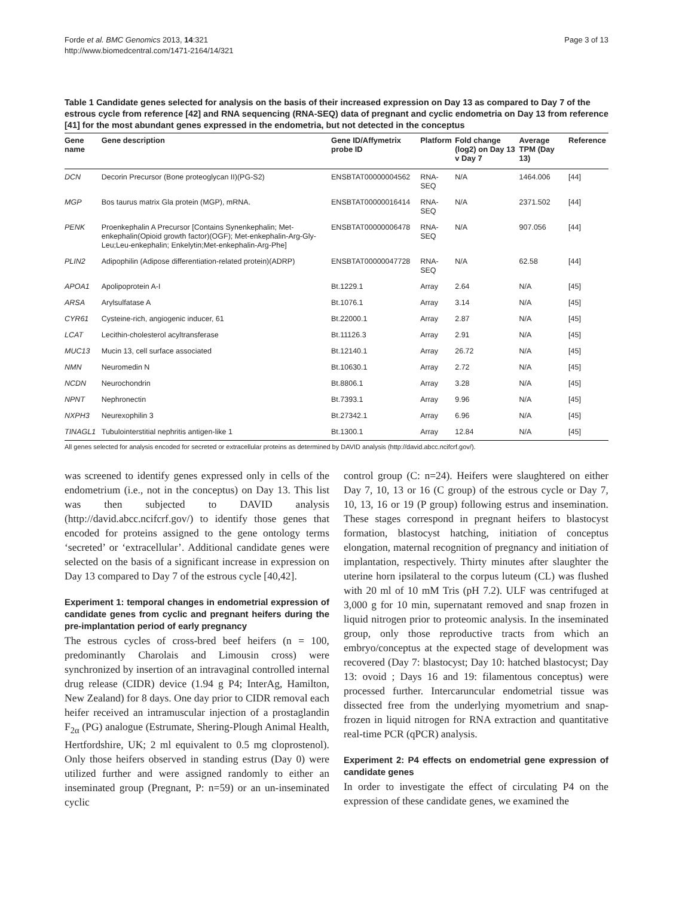Forde et al. BMC Genomics 2013, 14:321
http://www.biomedcentral.com/1471-2164/14/321
Page 3 of 13
Table 1 Candidate genes selected for analysis on the basis of their increased expression on Day 13 as compared to Day 7 of the estrous cycle from reference [42] and RNA sequencing (RNA-SEQ) data of pregnant and cyclic endometria on Day 13 from reference [41] for the most abundant genes expressed in the endometria, but not detected in the conceptus
| Gene name | Gene description | Gene ID/Affymetrix probe ID | Platform | Fold change (log2) on Day 13 v Day 7 | Average TPM (Day 13) | Reference |
| --- | --- | --- | --- | --- | --- | --- |
| DCN | Decorin Precursor (Bone proteoglycan II)(PG-S2) | ENSBTAT00000004562 | RNA-SEQ | N/A | 1464.006 | [44] |
| MGP | Bos taurus matrix Gla protein (MGP), mRNA. | ENSBTAT00000016414 | RNA-SEQ | N/A | 2371.502 | [44] |
| PENK | Proenkephalin A Precursor [Contains Synenkephalin; Met-enkephalin(Opioid growth factor)(OGF); Met-enkephalin-Arg-Gly-Leu;Leu-enkephalin; Enkelytin;Met-enkephalin-Arg-Phe] | ENSBTAT00000006478 | RNA-SEQ | N/A | 907.056 | [44] |
| PLIN2 | Adipophilin (Adipose differentiation-related protein)(ADRP) | ENSBTAT00000047728 | RNA-SEQ | N/A | 62.58 | [44] |
| APOA1 | Apolipoprotein A-I | Bt.1229.1 | Array | 2.64 | N/A | [45] |
| ARSA | Arylsulfatase A | Bt.1076.1 | Array | 3.14 | N/A | [45] |
| CYR61 | Cysteine-rich, angiogenic inducer, 61 | Bt.22000.1 | Array | 2.87 | N/A | [45] |
| LCAT | Lecithin-cholesterol acyltransferase | Bt.11126.3 | Array | 2.91 | N/A | [45] |
| MUC13 | Mucin 13, cell surface associated | Bt.12140.1 | Array | 26.72 | N/A | [45] |
| NMN | Neuromedin N | Bt.10630.1 | Array | 2.72 | N/A | [45] |
| NCDN | Neurochondrin | Bt.8806.1 | Array | 3.28 | N/A | [45] |
| NPNT | Nephronectin | Bt.7393.1 | Array | 9.96 | N/A | [45] |
| NXPH3 | Neurexophilin 3 | Bt.27342.1 | Array | 6.96 | N/A | [45] |
| TINAGL1 | Tubulointerstitial nephritis antigen-like 1 | Bt.1300.1 | Array | 12.84 | N/A | [45] |
All genes selected for analysis encoded for secreted or extracellular proteins as determined by DAVID analysis (http://david.abcc.ncifcrf.gov/).
was screened to identify genes expressed only in cells of the endometrium (i.e., not in the conceptus) on Day 13. This list was then subjected to DAVID analysis (http://david.abcc.ncifcrf.gov/) to identify those genes that encoded for proteins assigned to the gene ontology terms ‘secreted’ or ‘extracellular’. Additional candidate genes were selected on the basis of a significant increase in expression on Day 13 compared to Day 7 of the estrous cycle [40,42].
Experiment 1: temporal changes in endometrial expression of candidate genes from cyclic and pregnant heifers during the pre-implantation period of early pregnancy
The estrous cycles of cross-bred beef heifers (n = 100, predominantly Charolais and Limousin cross) were synchronized by insertion of an intravaginal controlled internal drug release (CIDR) device (1.94 g P4; InterAg, Hamilton, New Zealand) for 8 days. One day prior to CIDR removal each heifer received an intramuscular injection of a prostaglandin F<sub>2α</sub> (PG) analogue (Estrumate, Shering-Plough Animal Health, Hertfordshire, UK; 2 ml equivalent to 0.5 mg cloprostenol). Only those heifers observed in standing estrus (Day 0) were utilized further and were assigned randomly to either an inseminated group (Pregnant, P: n=59) or an un-inseminated cyclic
control group (C: n=24). Heifers were slaughtered on either Day 7, 10, 13 or 16 (C group) of the estrous cycle or Day 7, 10, 13, 16 or 19 (P group) following estrus and insemination. These stages correspond in pregnant heifers to blastocyst formation, blastocyst hatching, initiation of conceptus elongation, maternal recognition of pregnancy and initiation of implantation, respectively. Thirty minutes after slaughter the uterine horn ipsilateral to the corpus luteum (CL) was flushed with 20 ml of 10 mM Tris (pH 7.2). ULF was centrifuged at 3,000 g for 10 min, supernatant removed and snap frozen in liquid nitrogen prior to proteomic analysis. In the inseminated group, only those reproductive tracts from which an embryo/conceptus at the expected stage of development was recovered (Day 7: blastocyst; Day 10: hatched blastocyst; Day 13: ovoid ; Days 16 and 19: filamentous conceptus) were processed further. Intercaruncular endometrial tissue was dissected free from the underlying myometrium and snap-frozen in liquid nitrogen for RNA extraction and quantitative real-time PCR (qPCR) analysis.
Experiment 2: P4 effects on endometrial gene expression of candidate genes
In order to investigate the effect of circulating P4 on the expression of these candidate genes, we examined the